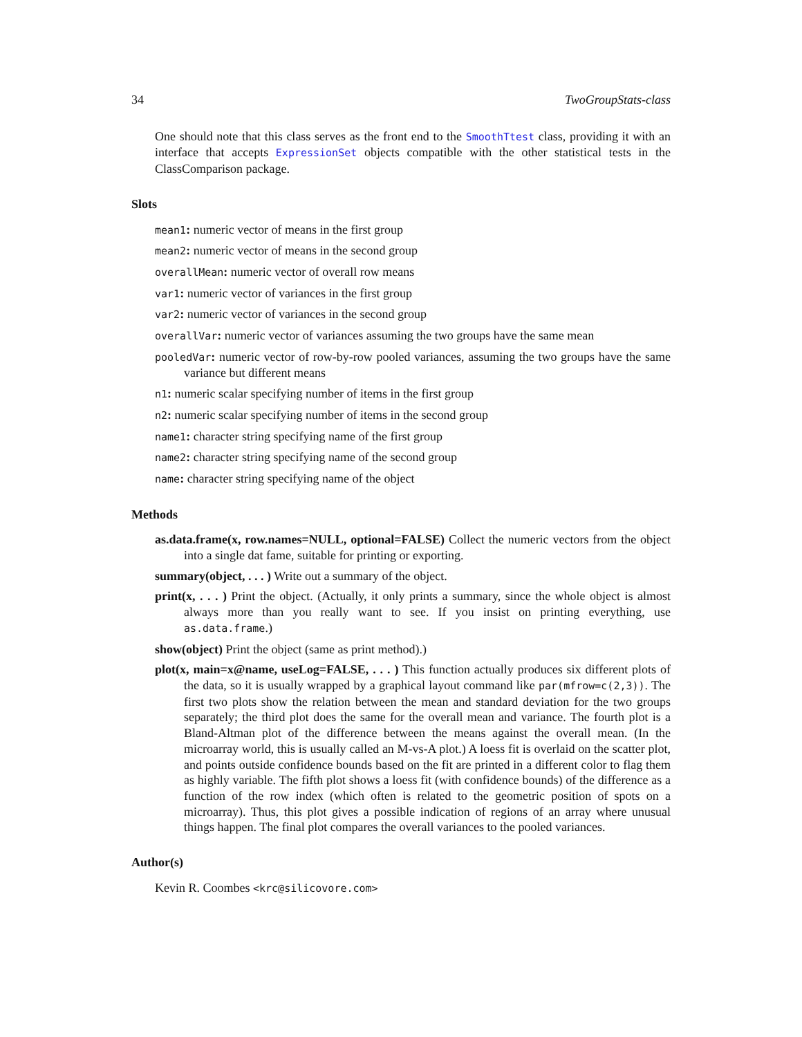34 TwoGroupStats-class
One should note that this class serves as the front end to the SmoothTtest class, providing it with an interface that accepts ExpressionSet objects compatible with the other statistical tests in the ClassComparison package.
Slots
mean1: numeric vector of means in the first group
mean2: numeric vector of means in the second group
overallMean: numeric vector of overall row means
var1: numeric vector of variances in the first group
var2: numeric vector of variances in the second group
overallVar: numeric vector of variances assuming the two groups have the same mean
pooledVar: numeric vector of row-by-row pooled variances, assuming the two groups have the same variance but different means
n1: numeric scalar specifying number of items in the first group
n2: numeric scalar specifying number of items in the second group
name1: character string specifying name of the first group
name2: character string specifying name of the second group
name: character string specifying name of the object
Methods
as.data.frame(x, row.names=NULL, optional=FALSE) Collect the numeric vectors from the object into a single dat fame, suitable for printing or exporting.
summary(object, . . . ) Write out a summary of the object.
print(x, . . . ) Print the object. (Actually, it only prints a summary, since the whole object is almost always more than you really want to see. If you insist on printing everything, use as.data.frame.)
show(object) Print the object (same as print method).)
plot(x, main=x@name, useLog=FALSE, . . . ) This function actually produces six different plots of the data, so it is usually wrapped by a graphical layout command like par(mfrow=c(2,3)). The first two plots show the relation between the mean and standard deviation for the two groups separately; the third plot does the same for the overall mean and variance. The fourth plot is a Bland-Altman plot of the difference between the means against the overall mean. (In the microarray world, this is usually called an M-vs-A plot.) A loess fit is overlaid on the scatter plot, and points outside confidence bounds based on the fit are printed in a different color to flag them as highly variable. The fifth plot shows a loess fit (with confidence bounds) of the difference as a function of the row index (which often is related to the geometric position of spots on a microarray). Thus, this plot gives a possible indication of regions of an array where unusual things happen. The final plot compares the overall variances to the pooled variances.
Author(s)
Kevin R. Coombes <krc@silicovore.com>